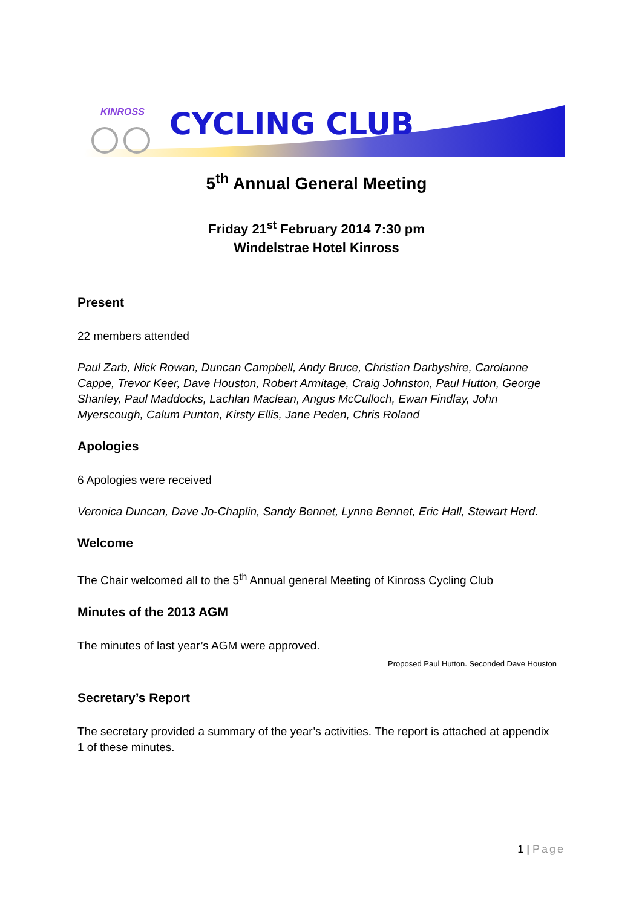KINROSS
CYCLING CLUB
5<sup>th</sup> Annual General Meeting
Friday 21<sup>st</sup> February 2014 7:30 pm
Windelstrae Hotel Kinross
Present
22 members attended
Paul Zarb, Nick Rowan, Duncan Campbell, Andy Bruce, Christian Darbyshire, Carolanne Cappe, Trevor Keer, Dave Houston, Robert Armitage, Craig Johnston, Paul Hutton, George Shanley, Paul Maddocks, Lachlan Maclean, Angus McCulloch, Ewan Findlay, John Myerscough, Calum Punton, Kirsty Ellis, Jane Peden, Chris Roland
Apologies
6 Apologies were received
Veronica Duncan, Dave Jo-Chaplin, Sandy Bennet, Lynne Bennet, Eric Hall, Stewart Herd.
Welcome
The Chair welcomed all to the 5<sup>th</sup> Annual general Meeting of Kinross Cycling Club
Minutes of the 2013 AGM
The minutes of last year’s AGM were approved.
Proposed Paul Hutton. Seconded Dave Houston
Secretary’s Report
The secretary provided a summary of the year’s activities. The report is attached at appendix 1 of these minutes.
1 | Page